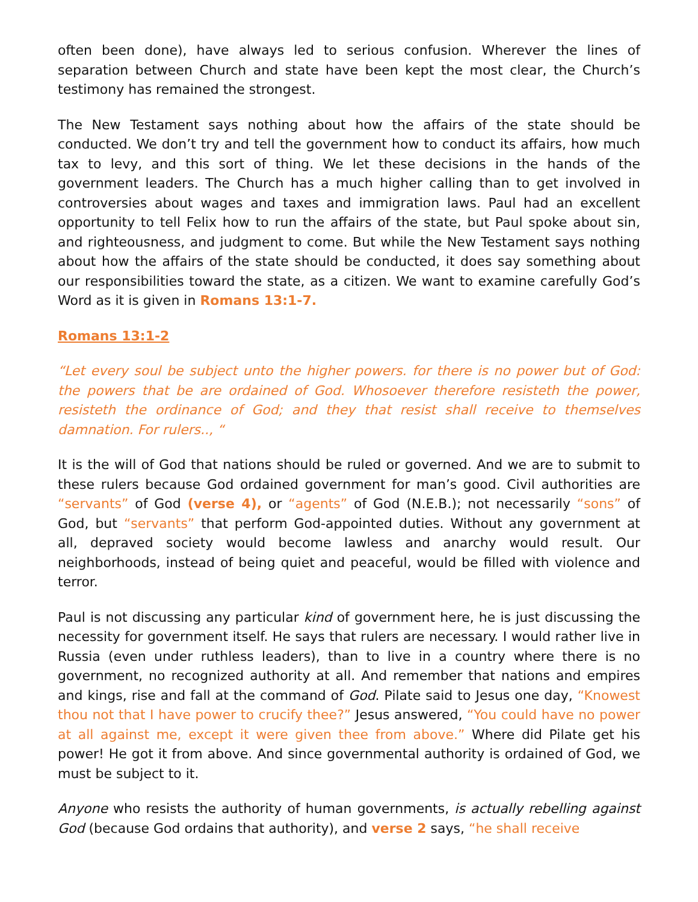often been done), have always led to serious confusion. Wherever the lines of separation between Church and state have been kept the most clear, the Church’s testimony has remained the strongest.
The New Testament says nothing about how the affairs of the state should be conducted. We don’t try and tell the government how to conduct its affairs, how much tax to levy, and this sort of thing. We let these decisions in the hands of the government leaders. The Church has a much higher calling than to get involved in controversies about wages and taxes and immigration laws. Paul had an excellent opportunity to tell Felix how to run the affairs of the state, but Paul spoke about sin, and righteousness, and judgment to come. But while the New Testament says nothing about how the affairs of the state should be conducted, it does say something about our responsibilities toward the state, as a citizen. We want to examine carefully God’s Word as it is given in Romans 13:1-7.
Romans 13:1-2
“Let every soul be subject unto the higher powers. for there is no power but of God: the powers that be are ordained of God. Whosoever therefore resisteth the power, resisteth the ordinance of God; and they that resist shall receive to themselves damnation. For rulers.., “
It is the will of God that nations should be ruled or governed. And we are to submit to these rulers because God ordained government for man’s good. Civil authorities are “servants” of God (verse 4), or “agents” of God (N.E.B.); not necessarily “sons” of God, but “servants” that perform God-appointed duties. Without any government at all, depraved society would become lawless and anarchy would result. Our neighborhoods, instead of being quiet and peaceful, would be filled with violence and terror.
Paul is not discussing any particular kind of government here, he is just discussing the necessity for government itself. He says that rulers are necessary. I would rather live in Russia (even under ruthless leaders), than to live in a country where there is no government, no recognized authority at all. And remember that nations and empires and kings, rise and fall at the command of God. Pilate said to Jesus one day, “Knowest thou not that I have power to crucify thee?” Jesus answered, “You could have no power at all against me, except it were given thee from above.” Where did Pilate get his power! He got it from above. And since governmental authority is ordained of God, we must be subject to it.
Anyone who resists the authority of human governments, is actually rebelling against God (because God ordains that authority), and verse 2 says, “he shall receive